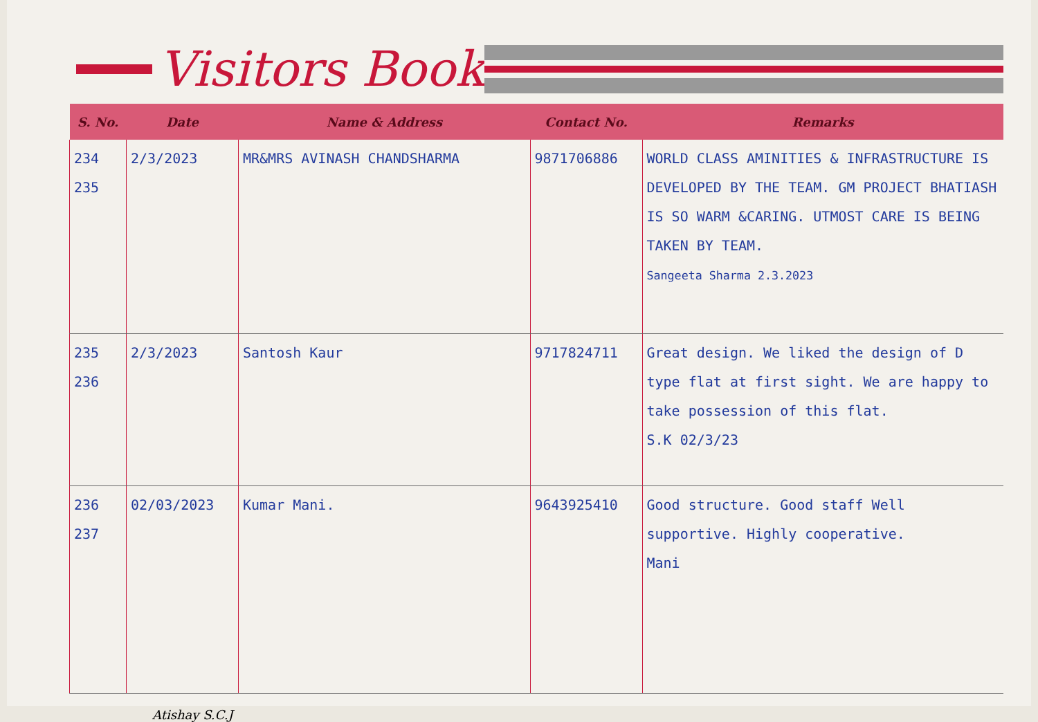Visitors Book
| S. No. | Date | Name & Address | Contact No. | Remarks |
| --- | --- | --- | --- | --- |
| 234 235 | 2/3/2023 | MR&MRS AVINASH CHANDSHARMA | 9871706886 | WORLD CLASS AMINITIES & INFRASTRUCTURE IS DEVELOPED BY THE TEAM. GM PROJECT BHATIASH IS SO WARM &CARING. UTMOST CARE IS BEING TAKEN BY TEAM. Sangeeta Sharma 2.3.2023 |
| 235 236 | 2/3/2023 | Santosh Kaur | 9717824711 | Great design. We liked the design of D type flat at first sight. We are happy to take possession of this flat. S.K 02/3/23 |
| 236 237 | 02/03/2023 | Kumar Mani. | 9643925410 | Good structure. Good staff Well supportive. Highly cooperative. Mani |
Atishay S.C.J